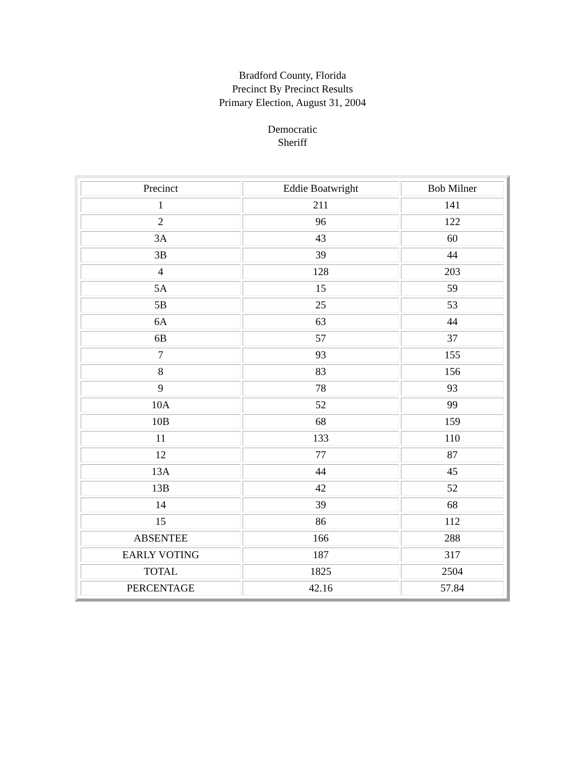Bradford County, Florida
Precinct By Precinct Results
Primary Election, August 31, 2004
Democratic
Sheriff
| Precinct | Eddie Boatwright | Bob Milner |
| 1 | 211 | 141 |
| 2 | 96 | 122 |
| 3A | 43 | 60 |
| 3B | 39 | 44 |
| 4 | 128 | 203 |
| 5A | 15 | 59 |
| 5B | 25 | 53 |
| 6A | 63 | 44 |
| 6B | 57 | 37 |
| 7 | 93 | 155 |
| 8 | 83 | 156 |
| 9 | 78 | 93 |
| 10A | 52 | 99 |
| 10B | 68 | 159 |
| 11 | 133 | 110 |
| 12 | 77 | 87 |
| 13A | 44 | 45 |
| 13B | 42 | 52 |
| 14 | 39 | 68 |
| 15 | 86 | 112 |
| ABSENTEE | 166 | 288 |
| EARLY VOTING | 187 | 317 |
| TOTAL | 1825 | 2504 |
| PERCENTAGE | 42.16 | 57.84 |